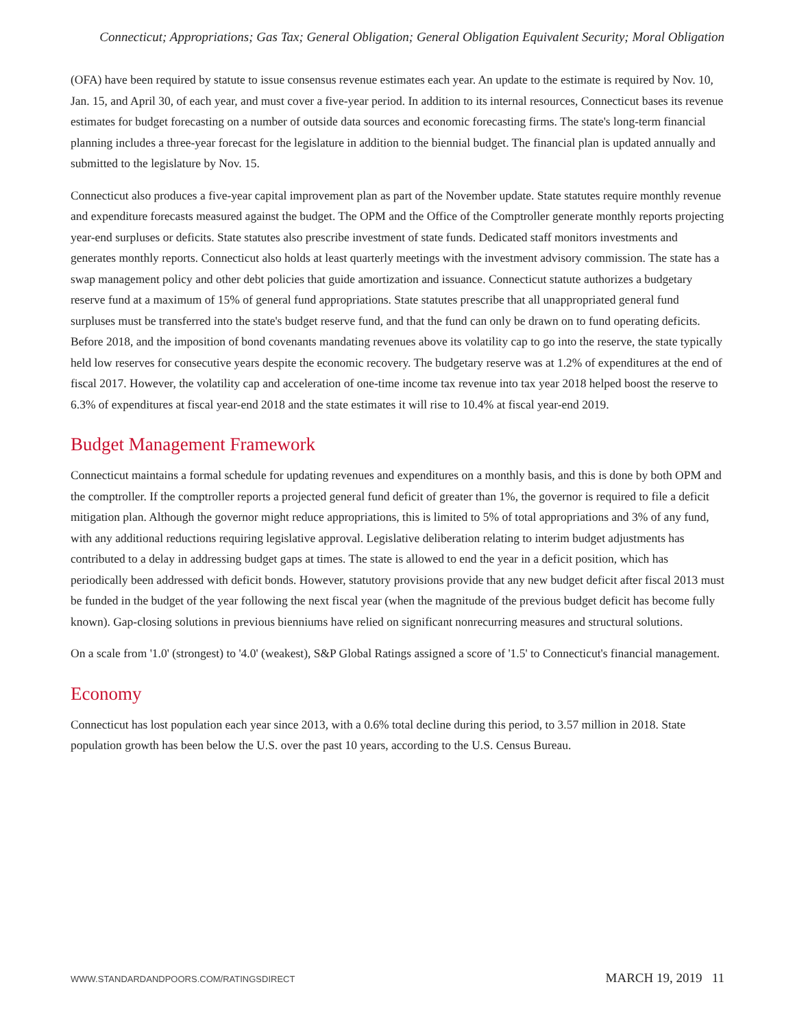Connecticut; Appropriations; Gas Tax; General Obligation; General Obligation Equivalent Security; Moral Obligation
(OFA) have been required by statute to issue consensus revenue estimates each year. An update to the estimate is required by Nov. 10, Jan. 15, and April 30, of each year, and must cover a five-year period. In addition to its internal resources, Connecticut bases its revenue estimates for budget forecasting on a number of outside data sources and economic forecasting firms. The state's long-term financial planning includes a three-year forecast for the legislature in addition to the biennial budget. The financial plan is updated annually and submitted to the legislature by Nov. 15.
Connecticut also produces a five-year capital improvement plan as part of the November update. State statutes require monthly revenue and expenditure forecasts measured against the budget. The OPM and the Office of the Comptroller generate monthly reports projecting year-end surpluses or deficits. State statutes also prescribe investment of state funds. Dedicated staff monitors investments and generates monthly reports. Connecticut also holds at least quarterly meetings with the investment advisory commission. The state has a swap management policy and other debt policies that guide amortization and issuance. Connecticut statute authorizes a budgetary reserve fund at a maximum of 15% of general fund appropriations. State statutes prescribe that all unappropriated general fund surpluses must be transferred into the state's budget reserve fund, and that the fund can only be drawn on to fund operating deficits. Before 2018, and the imposition of bond covenants mandating revenues above its volatility cap to go into the reserve, the state typically held low reserves for consecutive years despite the economic recovery. The budgetary reserve was at 1.2% of expenditures at the end of fiscal 2017. However, the volatility cap and acceleration of one-time income tax revenue into tax year 2018 helped boost the reserve to 6.3% of expenditures at fiscal year-end 2018 and the state estimates it will rise to 10.4% at fiscal year-end 2019.
Budget Management Framework
Connecticut maintains a formal schedule for updating revenues and expenditures on a monthly basis, and this is done by both OPM and the comptroller. If the comptroller reports a projected general fund deficit of greater than 1%, the governor is required to file a deficit mitigation plan. Although the governor might reduce appropriations, this is limited to 5% of total appropriations and 3% of any fund, with any additional reductions requiring legislative approval. Legislative deliberation relating to interim budget adjustments has contributed to a delay in addressing budget gaps at times. The state is allowed to end the year in a deficit position, which has periodically been addressed with deficit bonds. However, statutory provisions provide that any new budget deficit after fiscal 2013 must be funded in the budget of the year following the next fiscal year (when the magnitude of the previous budget deficit has become fully known). Gap-closing solutions in previous bienniums have relied on significant nonrecurring measures and structural solutions.
On a scale from '1.0' (strongest) to '4.0' (weakest), S&P Global Ratings assigned a score of '1.5' to Connecticut's financial management.
Economy
Connecticut has lost population each year since 2013, with a 0.6% total decline during this period, to 3.57 million in 2018. State population growth has been below the U.S. over the past 10 years, according to the U.S. Census Bureau.
WWW.STANDARDANDPOORS.COM/RATINGSDIRECT MARCH 19, 2019 11